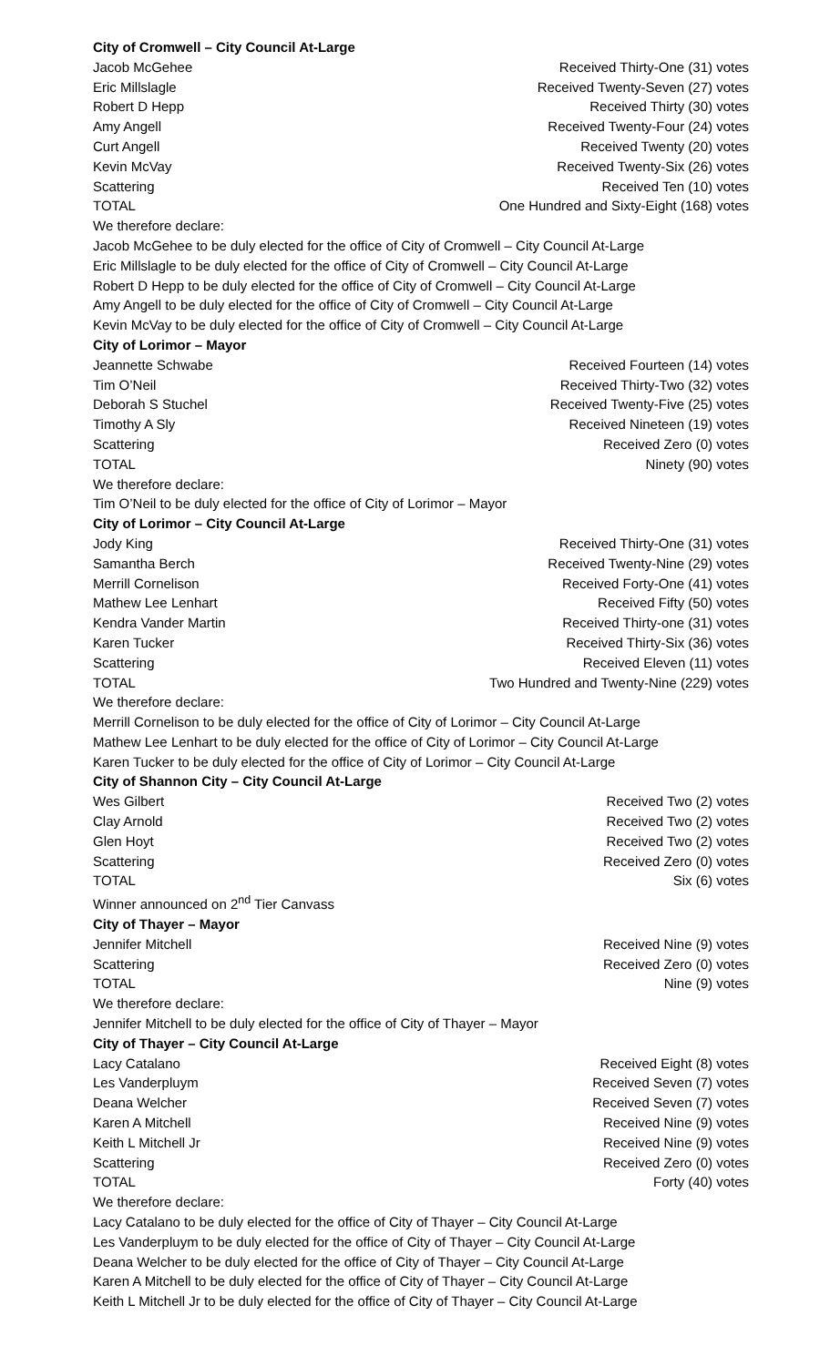City of Cromwell – City Council At-Large
| Jacob McGehee | Received Thirty-One (31) votes |
| Eric Millslagle | Received Twenty-Seven (27) votes |
| Robert D Hepp | Received Thirty (30) votes |
| Amy Angell | Received Twenty-Four (24) votes |
| Curt Angell | Received Twenty (20) votes |
| Kevin McVay | Received Twenty-Six (26) votes |
| Scattering | Received Ten (10) votes |
| TOTAL | One Hundred and Sixty-Eight (168) votes |
We therefore declare:
Jacob McGehee to be duly elected for the office of City of Cromwell – City Council At-Large
Eric Millslagle to be duly elected for the office of City of Cromwell – City Council At-Large
Robert D Hepp to be duly elected for the office of City of Cromwell – City Council At-Large
Amy Angell to be duly elected for the office of City of Cromwell – City Council At-Large
Kevin McVay to be duly elected for the office of City of Cromwell – City Council At-Large
City of Lorimor – Mayor
| Jeannette Schwabe | Received Fourteen (14) votes |
| Tim O’Neil | Received Thirty-Two (32) votes |
| Deborah S Stuchel | Received Twenty-Five (25) votes |
| Timothy A Sly | Received Nineteen (19) votes |
| Scattering | Received Zero (0) votes |
| TOTAL | Ninety (90) votes |
We therefore declare:
Tim O’Neil to be duly elected for the office of City of Lorimor – Mayor
City of Lorimor – City Council At-Large
| Jody King | Received Thirty-One (31) votes |
| Samantha Berch | Received Twenty-Nine (29) votes |
| Merrill Cornelison | Received Forty-One (41) votes |
| Mathew Lee Lenhart | Received Fifty (50) votes |
| Kendra Vander Martin | Received Thirty-one (31) votes |
| Karen Tucker | Received Thirty-Six (36) votes |
| Scattering | Received Eleven (11) votes |
| TOTAL | Two Hundred and Twenty-Nine (229) votes |
We therefore declare:
Merrill Cornelison to be duly elected for the office of City of Lorimor – City Council At-Large
Mathew Lee Lenhart to be duly elected for the office of City of Lorimor – City Council At-Large
Karen Tucker to be duly elected for the office of City of Lorimor – City Council At-Large
City of Shannon City – City Council At-Large
| Wes Gilbert | Received Two (2) votes |
| Clay Arnold | Received Two (2) votes |
| Glen Hoyt | Received Two (2) votes |
| Scattering | Received Zero (0) votes |
| TOTAL | Six (6) votes |
Winner announced on 2<sup>nd</sup> Tier Canvass
City of Thayer – Mayor
| Jennifer Mitchell | Received Nine (9) votes |
| Scattering | Received Zero (0) votes |
| TOTAL | Nine (9) votes |
We therefore declare:
Jennifer Mitchell to be duly elected for the office of City of Thayer – Mayor
City of Thayer – City Council At-Large
| Lacy Catalano | Received Eight (8) votes |
| Les Vanderpluym | Received Seven (7) votes |
| Deana Welcher | Received Seven (7) votes |
| Karen A Mitchell | Received Nine (9) votes |
| Keith L Mitchell Jr | Received Nine (9) votes |
| Scattering | Received Zero (0) votes |
| TOTAL | Forty (40) votes |
We therefore declare:
Lacy Catalano to be duly elected for the office of City of Thayer – City Council At-Large
Les Vanderpluym to be duly elected for the office of City of Thayer – City Council At-Large
Deana Welcher to be duly elected for the office of City of Thayer – City Council At-Large
Karen A Mitchell to be duly elected for the office of City of Thayer – City Council At-Large
Keith L Mitchell Jr to be duly elected for the office of City of Thayer – City Council At-Large